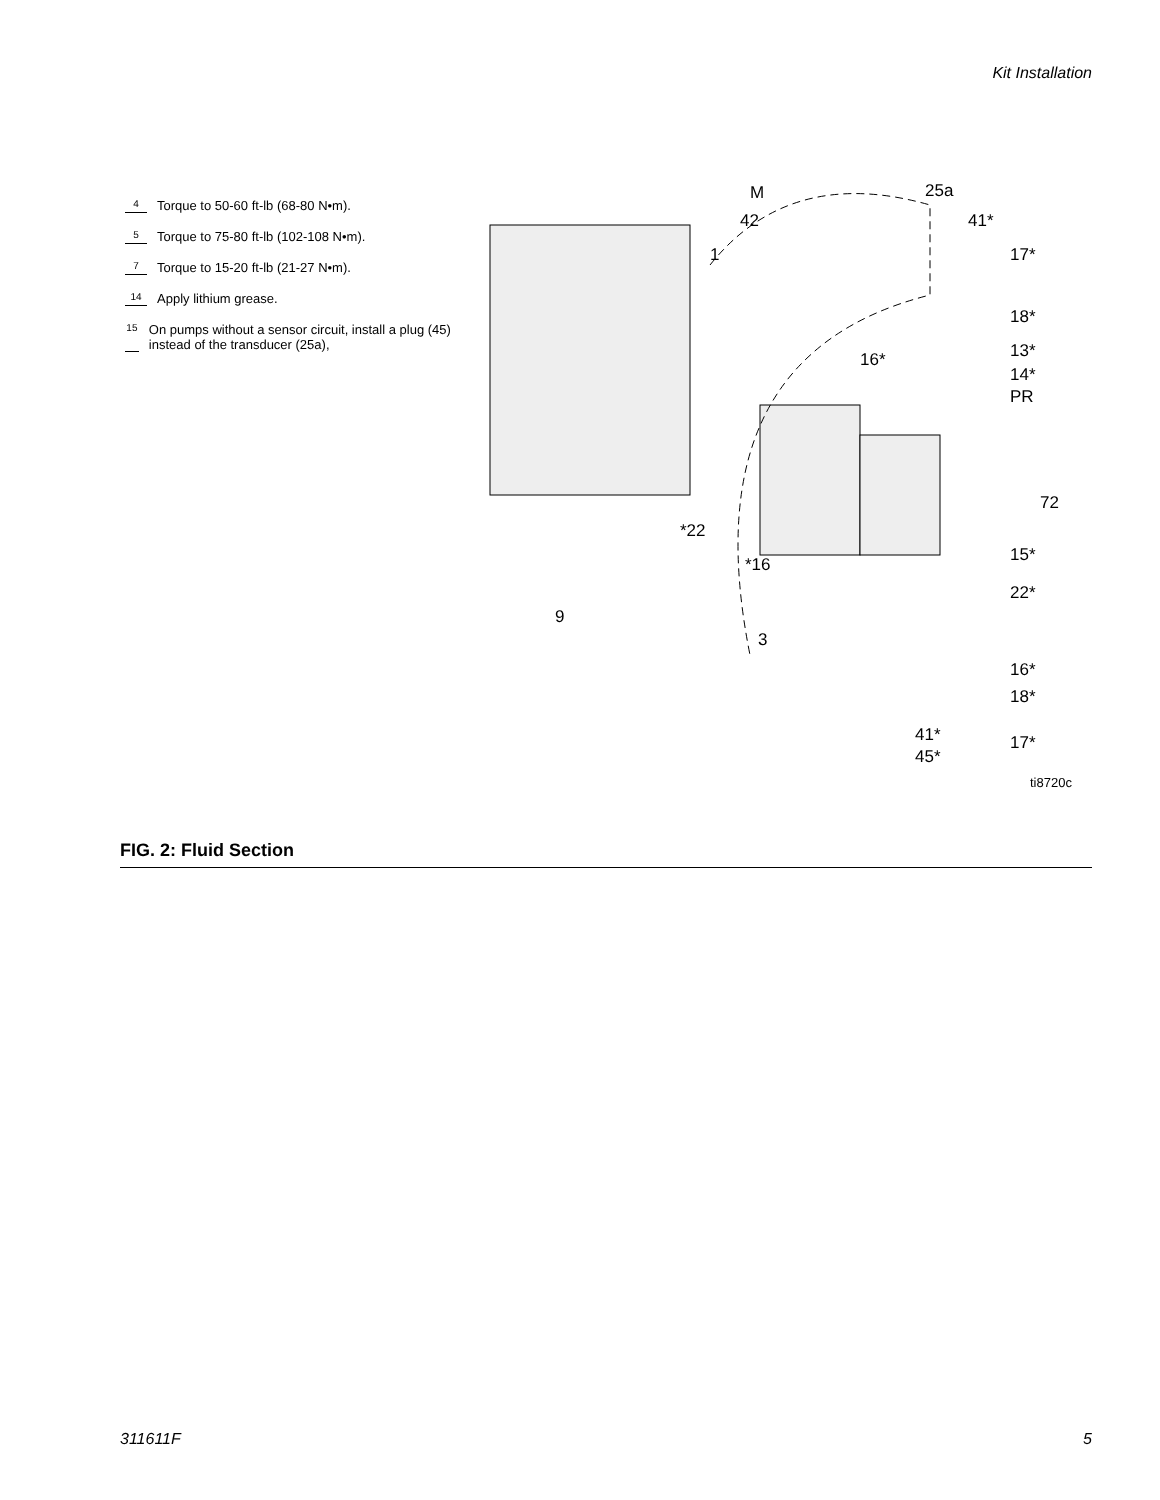Kit Installation
4 Torque to 50-60 ft-lb (68-80 N•m).
5 Torque to 75-80 ft-lb (102-108 N•m).
7 Torque to 15-20 ft-lb (21-27 N•m).
14 Apply lithium grease.
15 On pumps without a sensor circuit, install a plug (45) instead of the transducer (25a),
M
42
25a
41*
1 17*
18*
16* 13*
14*
PR
72
*22
15* *16
22*
9
3
16*
18*
41* 17*
45*
ti8720c
FIG. 2: Fluid Section
311611F 5